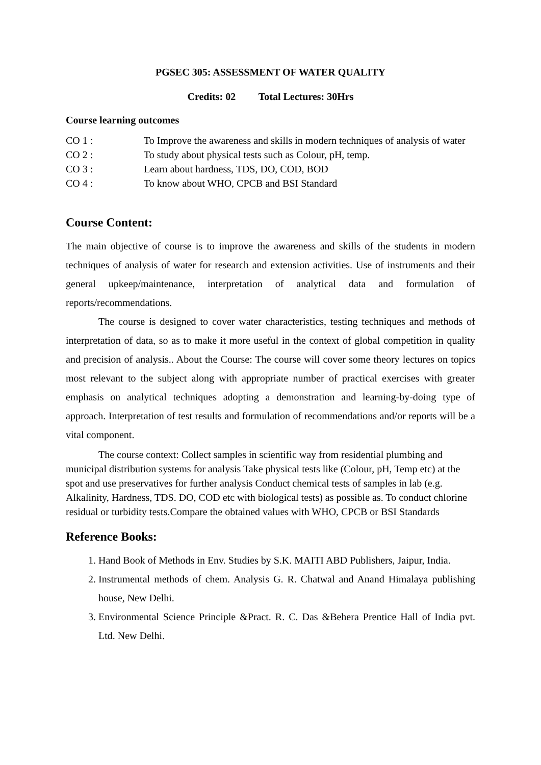PGSEC 305: ASSESSMENT OF WATER QUALITY
Credits: 02 Total Lectures: 30Hrs
Course learning outcomes
CO 1 : To Improve the awareness and skills in modern techniques of analysis of water
CO 2 : To study about physical tests such as Colour, pH, temp.
CO 3 : Learn about hardness, TDS, DO, COD, BOD
CO 4 : To know about WHO, CPCB and BSI Standard
Course Content:
The main objective of course is to improve the awareness and skills of the students in modern techniques of analysis of water for research and extension activities. Use of instruments and their general upkeep/maintenance, interpretation of analytical data and formulation of reports/recommendations.
The course is designed to cover water characteristics, testing techniques and methods of interpretation of data, so as to make it more useful in the context of global competition in quality and precision of analysis.. About the Course: The course will cover some theory lectures on topics most relevant to the subject along with appropriate number of practical exercises with greater emphasis on analytical techniques adopting a demonstration and learning-by-doing type of approach. Interpretation of test results and formulation of recommendations and/or reports will be a vital component.
The course context: Collect samples in scientific way from residential plumbing and municipal distribution systems for analysis Take physical tests like (Colour, pH, Temp etc) at the spot and use preservatives for further analysis Conduct chemical tests of samples in lab (e.g. Alkalinity, Hardness, TDS. DO, COD etc with biological tests) as possible as. To conduct chlorine residual or turbidity tests.Compare the obtained values with WHO, CPCB or BSI Standards
Reference Books:
1. Hand Book of Methods in Env. Studies by S.K. MAITI ABD Publishers, Jaipur, India.
2. Instrumental methods of chem. Analysis G. R. Chatwal and Anand Himalaya publishing house, New Delhi.
3. Environmental Science Principle &Pract. R. C. Das &Behera Prentice Hall of India pvt. Ltd. New Delhi.